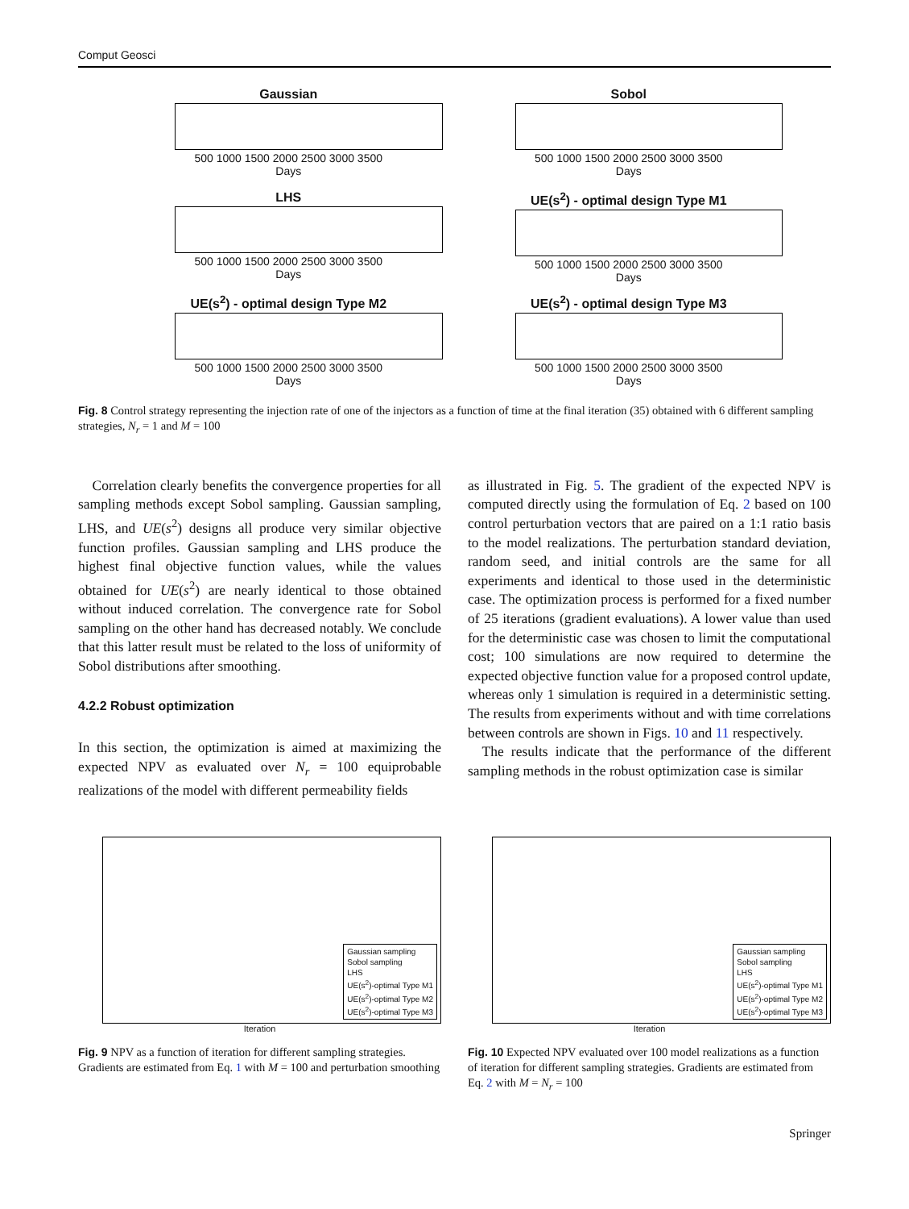Comput Geosci
Gaussian
500 1000 1500 2000 2500 3000 3500
Days
Sobol
500 1000 1500 2000 2500 3000 3500
Days
LHS
500 1000 1500 2000 2500 3000 3500
Days
UE(s<sup>2</sup>) - optimal design Type M1
500 1000 1500 2000 2500 3000 3500
Days
UE(s<sup>2</sup>) - optimal design Type M2
500 1000 1500 2000 2500 3000 3500
Days
UE(s<sup>2</sup>) - optimal design Type M3
500 1000 1500 2000 2500 3000 3500
Days
Fig. 8 Control strategy representing the injection rate of one of the injectors as a function of time at the final iteration (35) obtained with 6 different sampling strategies, N<sub>r</sub> = 1 and M = 100
 Correlation clearly benefits the convergence properties for all sampling methods except Sobol sampling. Gaussian sampling, LHS, and UE(s<sup>2</sup>) designs all produce very similar objective function profiles. Gaussian sampling and LHS produce the highest final objective function values, while the values obtained for UE(s<sup>2</sup>) are nearly identical to those obtained without induced correlation. The convergence rate for Sobol sampling on the other hand has decreased notably. We conclude that this latter result must be related to the loss of uniformity of Sobol distributions after smoothing.
4.2.2 Robust optimization
In this section, the optimization is aimed at maximizing the expected NPV as evaluated over N<sub>r</sub> = 100 equiprobable realizations of the model with different permeability fields
as illustrated in Fig. 5. The gradient of the expected NPV is computed directly using the formulation of Eq. 2 based on 100 control perturbation vectors that are paired on a 1:1 ratio basis to the model realizations. The perturbation standard deviation, random seed, and initial controls are the same for all experiments and identical to those used in the deterministic case. The optimization process is performed for a fixed number of 25 iterations (gradient evaluations). A lower value than used for the deterministic case was chosen to limit the computational cost; 100 simulations are now required to determine the expected objective function value for a proposed control update, whereas only 1 simulation is required in a deterministic setting. The results from experiments without and with time correlations between controls are shown in Figs. 10 and 11 respectively.
 The results indicate that the performance of the different sampling methods in the robust optimization case is similar
Gaussian sampling
Sobol sampling
LHS
UE(s<sup>2</sup>)-optimal Type M1
UE(s<sup>2</sup>)-optimal Type M2
UE(s<sup>2</sup>)-optimal Type M3
Iteration
Fig. 9 NPV as a function of iteration for different sampling strategies. Gradients are estimated from Eq. 1 with M = 100 and perturbation smoothing
Gaussian sampling
Sobol sampling
LHS
UE(s<sup>2</sup>)-optimal Type M1
UE(s<sup>2</sup>)-optimal Type M2
UE(s<sup>2</sup>)-optimal Type M3
Iteration
Fig. 10 Expected NPV evaluated over 100 model realizations as a function of iteration for different sampling strategies. Gradients are estimated from Eq. 2 with M = N<sub>r</sub> = 100
Springer